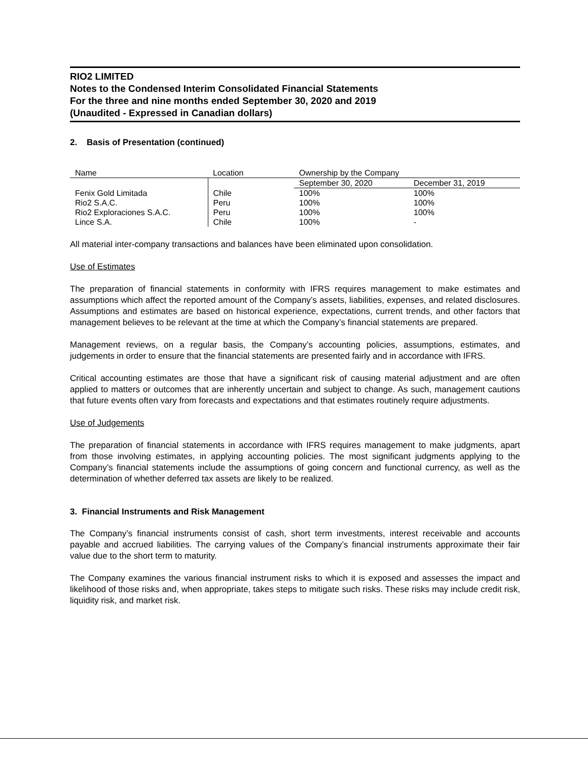RIO2 LIMITED
Notes to the Condensed Interim Consolidated Financial Statements
For the three and nine months ended September 30, 2020 and 2019
(Unaudited - Expressed in Canadian dollars)
2. Basis of Presentation (continued)
| Name | Location | Ownership by the Company | |
| | | September 30, 2020 | December 31, 2019 |
| Fenix Gold Limitada | Chile | 100% | 100% |
| Rio2 S.A.C. | Peru | 100% | 100% |
| Rio2 Exploraciones S.A.C. | Peru | 100% | 100% |
| Lince S.A. | Chile | 100% | - |
All material inter-company transactions and balances have been eliminated upon consolidation.
Use of Estimates
The preparation of financial statements in conformity with IFRS requires management to make estimates and assumptions which affect the reported amount of the Company’s assets, liabilities, expenses, and related disclosures. Assumptions and estimates are based on historical experience, expectations, current trends, and other factors that management believes to be relevant at the time at which the Company’s financial statements are prepared.
Management reviews, on a regular basis, the Company’s accounting policies, assumptions, estimates, and judgements in order to ensure that the financial statements are presented fairly and in accordance with IFRS.
Critical accounting estimates are those that have a significant risk of causing material adjustment and are often applied to matters or outcomes that are inherently uncertain and subject to change. As such, management cautions that future events often vary from forecasts and expectations and that estimates routinely require adjustments.
Use of Judgements
The preparation of financial statements in accordance with IFRS requires management to make judgments, apart from those involving estimates, in applying accounting policies. The most significant judgments applying to the Company’s financial statements include the assumptions of going concern and functional currency, as well as the determination of whether deferred tax assets are likely to be realized.
3. Financial Instruments and Risk Management
The Company’s financial instruments consist of cash, short term investments, interest receivable and accounts payable and accrued liabilities. The carrying values of the Company’s financial instruments approximate their fair value due to the short term to maturity.
The Company examines the various financial instrument risks to which it is exposed and assesses the impact and likelihood of those risks and, when appropriate, takes steps to mitigate such risks. These risks may include credit risk, liquidity risk, and market risk.